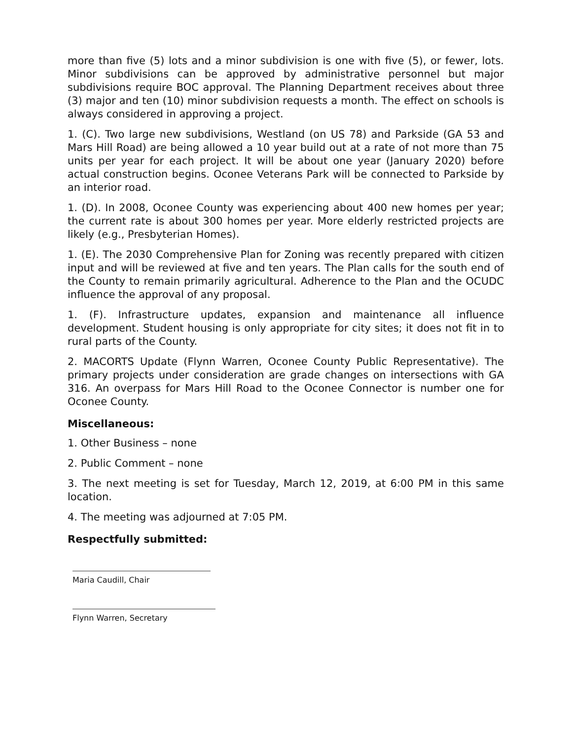more than five (5) lots and a minor subdivision is one with five (5), or fewer, lots. Minor subdivisions can be approved by administrative personnel but major subdivisions require BOC approval. The Planning Department receives about three (3) major and ten (10) minor subdivision requests a month. The effect on schools is always considered in approving a project.
1. (C). Two large new subdivisions, Westland (on US 78) and Parkside (GA 53 and Mars Hill Road) are being allowed a 10 year build out at a rate of not more than 75 units per year for each project. It will be about one year (January 2020) before actual construction begins. Oconee Veterans Park will be connected to Parkside by an interior road.
1. (D). In 2008, Oconee County was experiencing about 400 new homes per year; the current rate is about 300 homes per year. More elderly restricted projects are likely (e.g., Presbyterian Homes).
1. (E). The 2030 Comprehensive Plan for Zoning was recently prepared with citizen input and will be reviewed at five and ten years. The Plan calls for the south end of the County to remain primarily agricultural. Adherence to the Plan and the OCUDC influence the approval of any proposal.
1. (F). Infrastructure updates, expansion and maintenance all influence development. Student housing is only appropriate for city sites; it does not fit in to rural parts of the County.
2. MACORTS Update (Flynn Warren, Oconee County Public Representative). The primary projects under consideration are grade changes on intersections with GA 316. An overpass for Mars Hill Road to the Oconee Connector is number one for Oconee County.
Miscellaneous:
1. Other Business – none
2. Public Comment – none
3. The next meeting is set for Tuesday, March 12, 2019, at 6:00 PM in this same location.
4. The meeting was adjourned at 7:05 PM.
Respectfully submitted:
Maria Caudill, Chair
Flynn Warren, Secretary